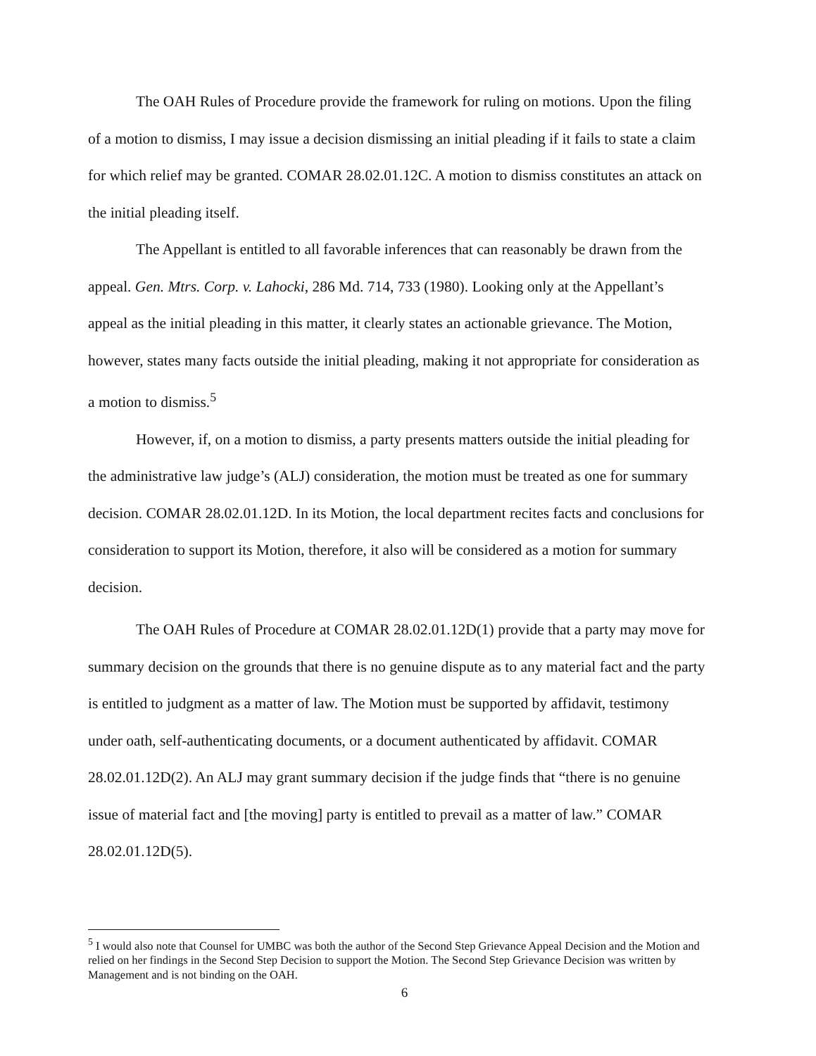The OAH Rules of Procedure provide the framework for ruling on motions. Upon the filing of a motion to dismiss, I may issue a decision dismissing an initial pleading if it fails to state a claim for which relief may be granted. COMAR 28.02.01.12C. A motion to dismiss constitutes an attack on the initial pleading itself.
The Appellant is entitled to all favorable inferences that can reasonably be drawn from the appeal. Gen. Mtrs. Corp. v. Lahocki, 286 Md. 714, 733 (1980). Looking only at the Appellant’s appeal as the initial pleading in this matter, it clearly states an actionable grievance. The Motion, however, states many facts outside the initial pleading, making it not appropriate for consideration as a motion to dismiss.<sup>5</sup>
However, if, on a motion to dismiss, a party presents matters outside the initial pleading for the administrative law judge’s (ALJ) consideration, the motion must be treated as one for summary decision. COMAR 28.02.01.12D. In its Motion, the local department recites facts and conclusions for consideration to support its Motion, therefore, it also will be considered as a motion for summary decision.
The OAH Rules of Procedure at COMAR 28.02.01.12D(1) provide that a party may move for summary decision on the grounds that there is no genuine dispute as to any material fact and the party is entitled to judgment as a matter of law. The Motion must be supported by affidavit, testimony under oath, self-authenticating documents, or a document authenticated by affidavit. COMAR 28.02.01.12D(2). An ALJ may grant summary decision if the judge finds that “there is no genuine issue of material fact and [the moving] party is entitled to prevail as a matter of law.” COMAR 28.02.01.12D(5).
<sup>5</sup> I would also note that Counsel for UMBC was both the author of the Second Step Grievance Appeal Decision and the Motion and relied on her findings in the Second Step Decision to support the Motion. The Second Step Grievance Decision was written by Management and is not binding on the OAH.
6